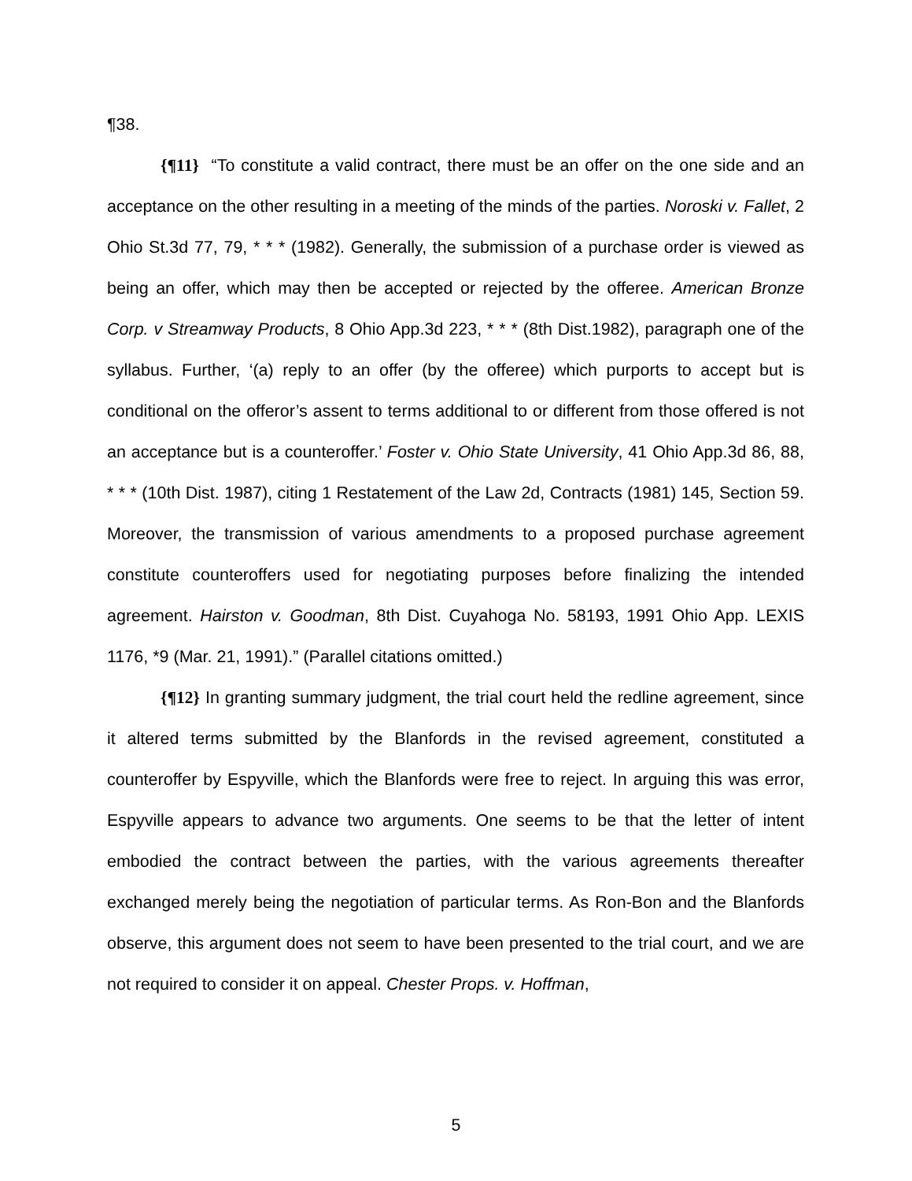¶38.
{¶11} “To constitute a valid contract, there must be an offer on the one side and an acceptance on the other resulting in a meeting of the minds of the parties. Noroski v. Fallet, 2 Ohio St.3d 77, 79, * * * (1982). Generally, the submission of a purchase order is viewed as being an offer, which may then be accepted or rejected by the offeree. American Bronze Corp. v Streamway Products, 8 Ohio App.3d 223, * * * (8th Dist.1982), paragraph one of the syllabus. Further, ‘(a) reply to an offer (by the offeree) which purports to accept but is conditional on the offeror’s assent to terms additional to or different from those offered is not an acceptance but is a counteroffer.’ Foster v. Ohio State University, 41 Ohio App.3d 86, 88, * * * (10th Dist. 1987), citing 1 Restatement of the Law 2d, Contracts (1981) 145, Section 59. Moreover, the transmission of various amendments to a proposed purchase agreement constitute counteroffers used for negotiating purposes before finalizing the intended agreement. Hairston v. Goodman, 8th Dist. Cuyahoga No. 58193, 1991 Ohio App. LEXIS 1176, *9 (Mar. 21, 1991).” (Parallel citations omitted.)
{¶12} In granting summary judgment, the trial court held the redline agreement, since it altered terms submitted by the Blanfords in the revised agreement, constituted a counteroffer by Espyville, which the Blanfords were free to reject. In arguing this was error, Espyville appears to advance two arguments. One seems to be that the letter of intent embodied the contract between the parties, with the various agreements thereafter exchanged merely being the negotiation of particular terms. As Ron-Bon and the Blanfords observe, this argument does not seem to have been presented to the trial court, and we are not required to consider it on appeal. Chester Props. v. Hoffman,
5